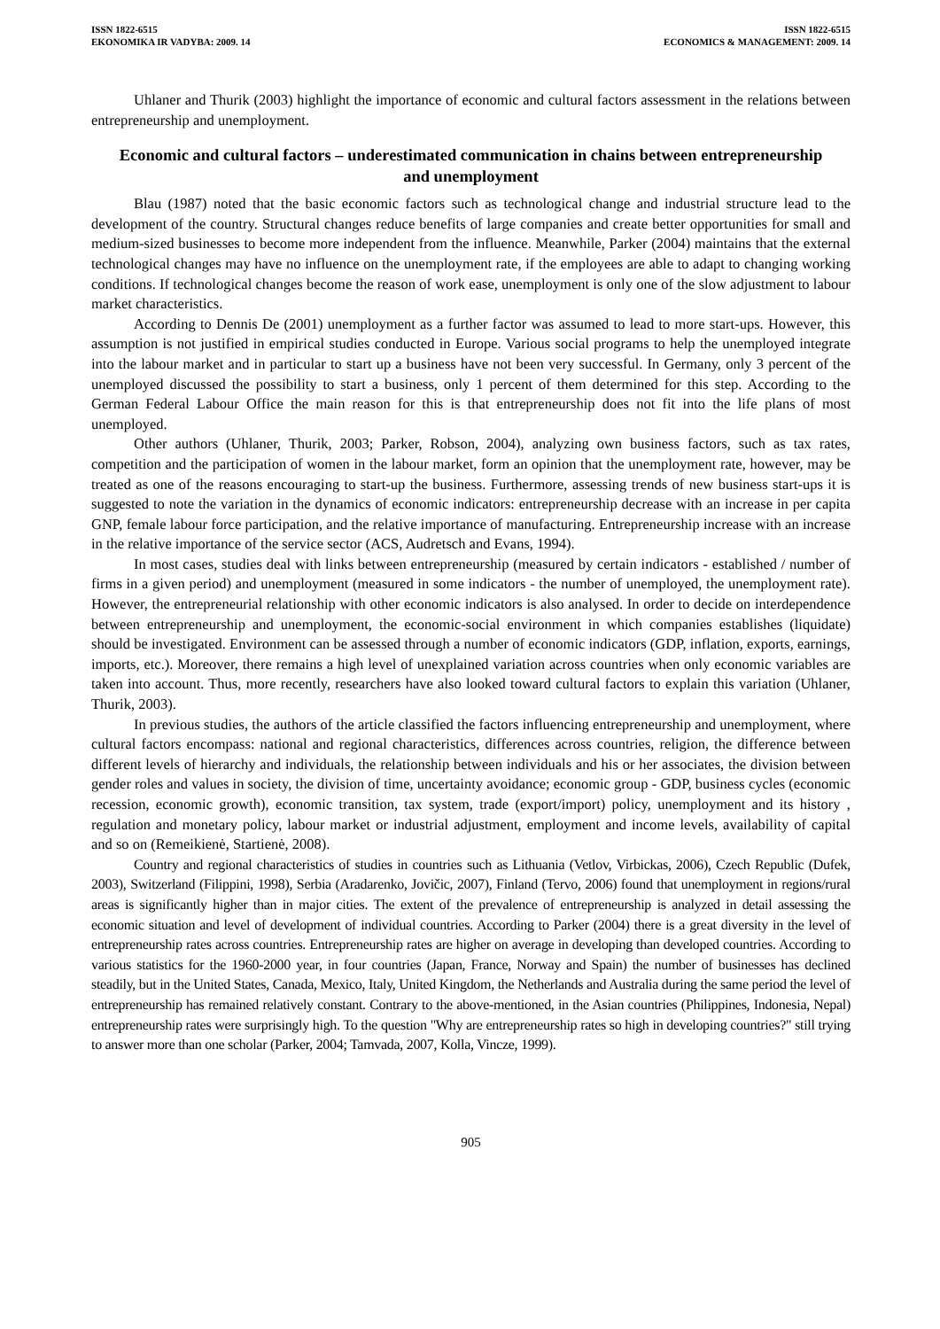ISSN 1822-6515
EKONOMIKA IR VADYBA: 2009. 14
ISSN 1822-6515
ECONOMICS & MANAGEMENT: 2009. 14
Uhlaner and Thurik (2003) highlight the importance of economic and cultural factors assessment in the relations between entrepreneurship and unemployment.
Economic and cultural factors – underestimated communication in chains between entrepreneurship and unemployment
Blau (1987) noted that the basic economic factors such as technological change and industrial structure lead to the development of the country. Structural changes reduce benefits of large companies and create better opportunities for small and medium-sized businesses to become more independent from the influence. Meanwhile, Parker (2004) maintains that the external technological changes may have no influence on the unemployment rate, if the employees are able to adapt to changing working conditions. If technological changes become the reason of work ease, unemployment is only one of the slow adjustment to labour market characteristics.
According to Dennis De (2001) unemployment as a further factor was assumed to lead to more start-ups. However, this assumption is not justified in empirical studies conducted in Europe. Various social programs to help the unemployed integrate into the labour market and in particular to start up a business have not been very successful. In Germany, only 3 percent of the unemployed discussed the possibility to start a business, only 1 percent of them determined for this step. According to the German Federal Labour Office the main reason for this is that entrepreneurship does not fit into the life plans of most unemployed.
Other authors (Uhlaner, Thurik, 2003; Parker, Robson, 2004), analyzing own business factors, such as tax rates, competition and the participation of women in the labour market, form an opinion that the unemployment rate, however, may be treated as one of the reasons encouraging to start-up the business. Furthermore, assessing trends of new business start-ups it is suggested to note the variation in the dynamics of economic indicators: entrepreneurship decrease with an increase in per capita GNP, female labour force participation, and the relative importance of manufacturing. Entrepreneurship increase with an increase in the relative importance of the service sector (ACS, Audretsch and Evans, 1994).
In most cases, studies deal with links between entrepreneurship (measured by certain indicators - established / number of firms in a given period) and unemployment (measured in some indicators - the number of unemployed, the unemployment rate). However, the entrepreneurial relationship with other economic indicators is also analysed. In order to decide on interdependence between entrepreneurship and unemployment, the economic-social environment in which companies establishes (liquidate) should be investigated. Environment can be assessed through a number of economic indicators (GDP, inflation, exports, earnings, imports, etc.). Moreover, there remains a high level of unexplained variation across countries when only economic variables are taken into account. Thus, more recently, researchers have also looked toward cultural factors to explain this variation (Uhlaner, Thurik, 2003).
In previous studies, the authors of the article classified the factors influencing entrepreneurship and unemployment, where cultural factors encompass: national and regional characteristics, differences across countries, religion, the difference between different levels of hierarchy and individuals, the relationship between individuals and his or her associates, the division between gender roles and values in society, the division of time, uncertainty avoidance; economic group - GDP, business cycles (economic recession, economic growth), economic transition, tax system, trade (export/import) policy, unemployment and its history , regulation and monetary policy, labour market or industrial adjustment, employment and income levels, availability of capital and so on (Remeikienė, Startienė, 2008).
Country and regional characteristics of studies in countries such as Lithuania (Vetlov, Virbickas, 2006), Czech Republic (Dufek, 2003), Switzerland (Filippini, 1998), Serbia (Aradarenko, Jovičic, 2007), Finland (Tervo, 2006) found that unemployment in regions/rural areas is significantly higher than in major cities. The extent of the prevalence of entrepreneurship is analyzed in detail assessing the economic situation and level of development of individual countries. According to Parker (2004) there is a great diversity in the level of entrepreneurship rates across countries. Entrepreneurship rates are higher on average in developing than developed countries. According to various statistics for the 1960-2000 year, in four countries (Japan, France, Norway and Spain) the number of businesses has declined steadily, but in the United States, Canada, Mexico, Italy, United Kingdom, the Netherlands and Australia during the same period the level of entrepreneurship has remained relatively constant. Contrary to the above-mentioned, in the Asian countries (Philippines, Indonesia, Nepal) entrepreneurship rates were surprisingly high. To the question "Why are entrepreneurship rates so high in developing countries?" still trying to answer more than one scholar (Parker, 2004; Tamvada, 2007, Kolla, Vincze, 1999).
905